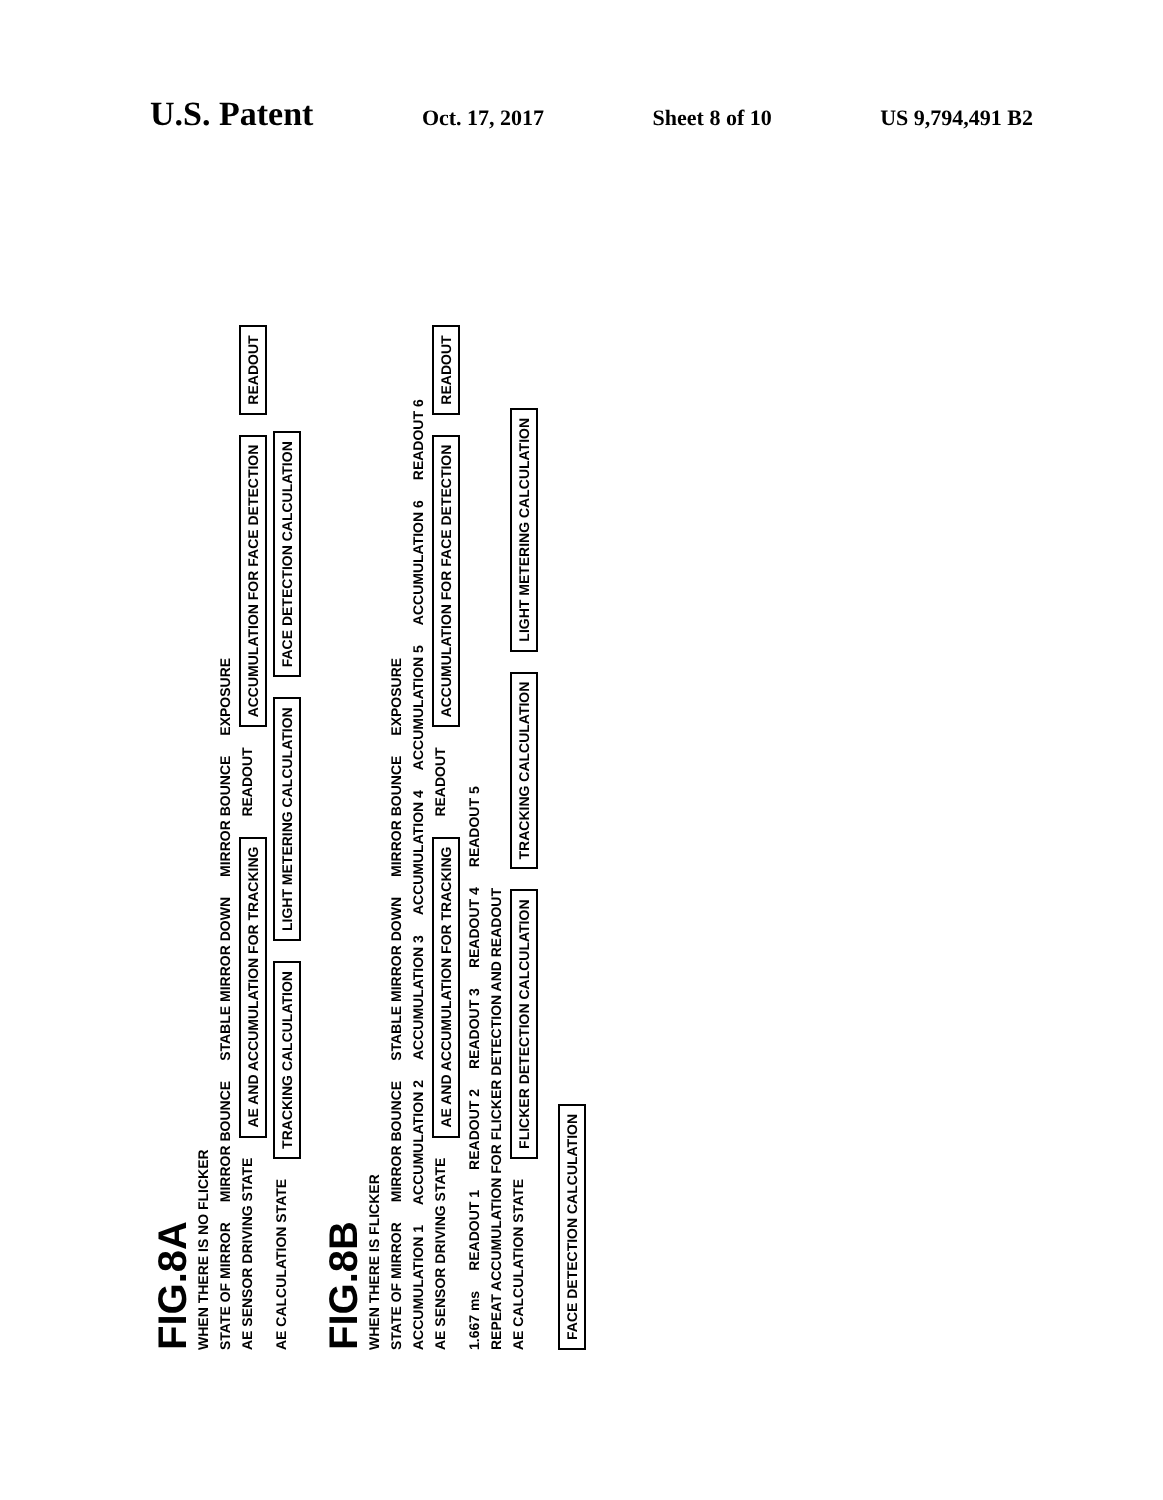U.S. Patent
Oct. 17, 2017 Sheet 8 of 10 US 9,794,491 B2
FIG.8A
WHEN THERE IS NO FLICKER
STATE OF MIRROR MIRROR BOUNCE STABLE MIRROR DOWN MIRROR BOUNCE EXPOSURE
AE SENSOR DRIVING STATE AE AND ACCUMULATION FOR TRACKING READOUT ACCUMULATION FOR FACE DETECTION READOUT
AE CALCULATION STATE TRACKING CALCULATION LIGHT METERING CALCULATION FACE DETECTION CALCULATION
FIG.8B
WHEN THERE IS FLICKER
STATE OF MIRROR MIRROR BOUNCE STABLE MIRROR DOWN MIRROR BOUNCE EXPOSURE
ACCUMULATION 1 ACCUMULATION 2 ACCUMULATION 3 ACCUMULATION 4 ACCUMULATION 5 ACCUMULATION 6 READOUT 6
AE SENSOR DRIVING STATE AE AND ACCUMULATION FOR TRACKING READOUT ACCUMULATION FOR FACE DETECTION READOUT
1.667 ms READOUT 1 READOUT 2 READOUT 3 READOUT 4 READOUT 5
REPEAT ACCUMULATION FOR FLICKER DETECTION AND READOUT
AE CALCULATION STATE FLICKER DETECTION CALCULATION TRACKING CALCULATION LIGHT METERING CALCULATION FACE DETECTION CALCULATION